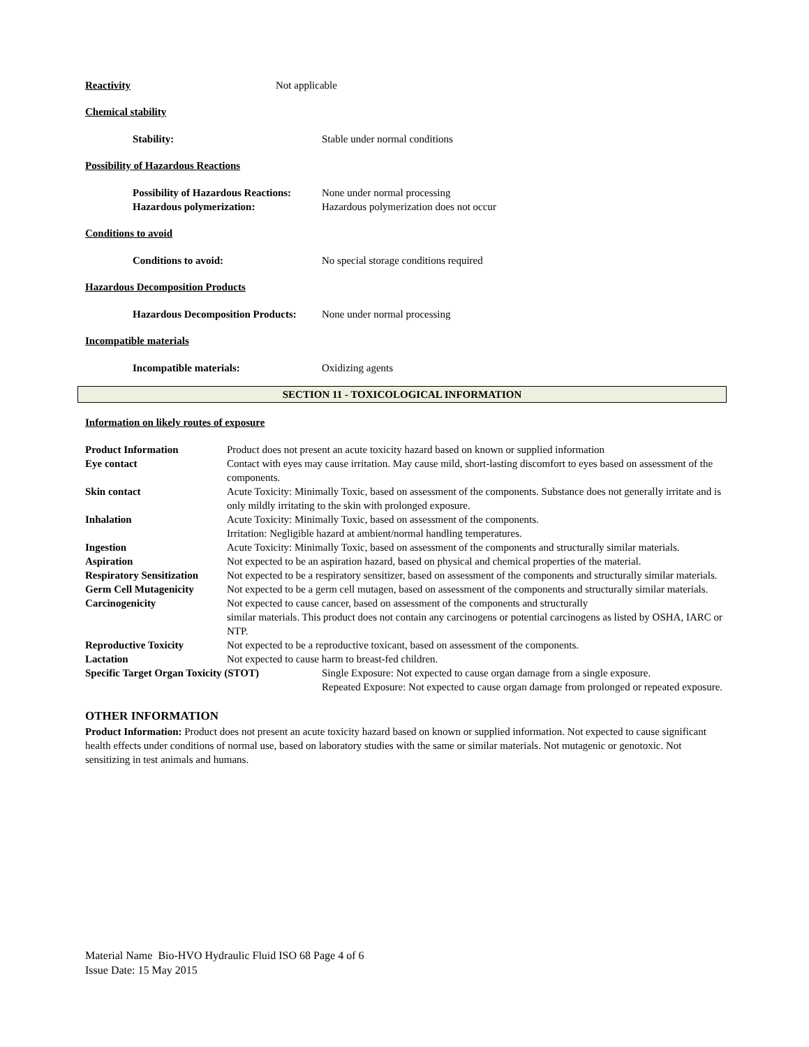Reactivity Not applicable
Chemical stability
Stability: Stable under normal conditions
Possibility of Hazardous Reactions
Possibility of Hazardous Reactions:
None under normal processing
Hazardous polymerization: Hazardous polymerization does not occur
Conditions to avoid
Conditions to avoid: No special storage conditions required
Hazardous Decomposition Products
Hazardous Decomposition Products:
None under normal processing
Incompatible materials
Incompatible materials: Oxidizing agents
SECTION 11 - TOXICOLOGICAL INFORMATION
Information on likely routes of exposure
Product Information Product does not present an acute toxicity hazard based on known or supplied information
Eye contact Contact with eyes may cause irritation. May cause mild, short-lasting discomfort to eyes based on assessment of the components.
Skin contact Acute Toxicity: Minimally Toxic, based on assessment of the components. Substance does not generally irritate and is only mildly irritating to the skin with prolonged exposure.
Inhalation Acute Toxicity: Minimally Toxic, based on assessment of the components.
Irritation: Negligible hazard at ambient/normal handling temperatures.
Ingestion Acute Toxicity: Minimally Toxic, based on assessment of the components and structurally similar materials.
Aspiration Not expected to be an aspiration hazard, based on physical and chemical properties of the material.
Respiratory Sensitization
Not expected to be a respiratory sensitizer, based on assessment of the components and structurally similar materials.
Germ Cell Mutagenicity Not expected to be a germ cell mutagen, based on assessment of the components and structurally similar materials.
Carcinogenicity Not expected to cause cancer, based on assessment of the components and structurally
similar materials. This product does not contain any carcinogens or potential carcinogens as listed by OSHA, IARC or NTP.
Reproductive Toxicity Not expected to be a reproductive toxicant, based on assessment of the components.
Lactation Not expected to cause harm to breast-fed children.
Specific Target Organ Toxicity (STOT) Single Exposure: Not expected to cause organ damage from a single exposure.
Repeated Exposure: Not expected to cause organ damage from prolonged or repeated exposure.
OTHER INFORMATION
Product Information: Product does not present an acute toxicity hazard based on known or supplied information. Not expected to cause significant health effects under conditions of normal use, based on laboratory studies with the same or similar materials. Not mutagenic or genotoxic. Not sensitizing in test animals and humans.
Material Name Bio-HVO Hydraulic Fluid ISO 68 Page 4 of 6
Issue Date: 15 May 2015